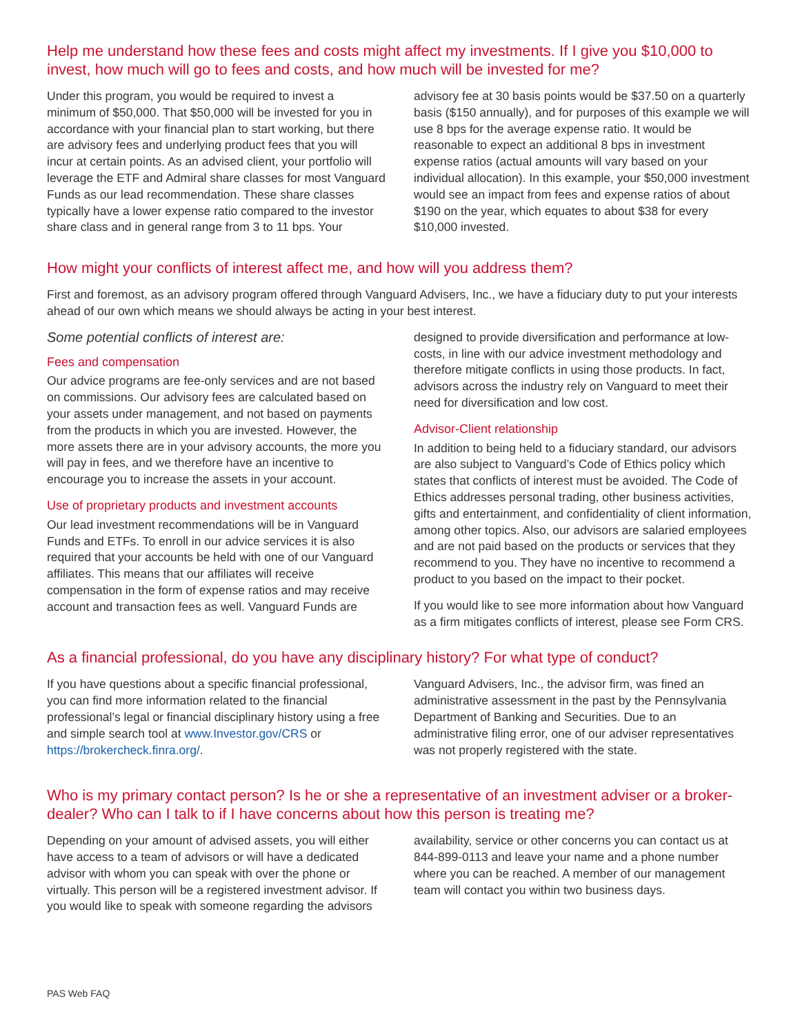Help me understand how these fees and costs might affect my investments. If I give you $10,000 to invest, how much will go to fees and costs, and how much will be invested for me?
Under this program, you would be required to invest a minimum of $50,000. That $50,000 will be invested for you in accordance with your financial plan to start working, but there are advisory fees and underlying product fees that you will incur at certain points. As an advised client, your portfolio will leverage the ETF and Admiral share classes for most Vanguard Funds as our lead recommendation. These share classes typically have a lower expense ratio compared to the investor share class and in general range from 3 to 11 bps. Your advisory fee at 30 basis points would be $37.50 on a quarterly basis ($150 annually), and for purposes of this example we will use 8 bps for the average expense ratio. It would be reasonable to expect an additional 8 bps in investment expense ratios (actual amounts will vary based on your individual allocation). In this example, your $50,000 investment would see an impact from fees and expense ratios of about $190 on the year, which equates to about $38 for every $10,000 invested.
How might your conflicts of interest affect me, and how will you address them?
First and foremost, as an advisory program offered through Vanguard Advisers, Inc., we have a fiduciary duty to put your interests ahead of our own which means we should always be acting in your best interest.
Some potential conflicts of interest are:
Fees and compensation
Our advice programs are fee-only services and are not based on commissions. Our advisory fees are calculated based on your assets under management, and not based on payments from the products in which you are invested. However, the more assets there are in your advisory accounts, the more you will pay in fees, and we therefore have an incentive to encourage you to increase the assets in your account.
Use of proprietary products and investment accounts
Our lead investment recommendations will be in Vanguard Funds and ETFs. To enroll in our advice services it is also required that your accounts be held with one of our Vanguard affiliates. This means that our affiliates will receive compensation in the form of expense ratios and may receive account and transaction fees as well. Vanguard Funds are designed to provide diversification and performance at low-costs, in line with our advice investment methodology and therefore mitigate conflicts in using those products. In fact, advisors across the industry rely on Vanguard to meet their need for diversification and low cost.
Advisor-Client relationship
In addition to being held to a fiduciary standard, our advisors are also subject to Vanguard’s Code of Ethics policy which states that conflicts of interest must be avoided. The Code of Ethics addresses personal trading, other business activities, gifts and entertainment, and confidentiality of client information, among other topics. Also, our advisors are salaried employees and are not paid based on the products or services that they recommend to you. They have no incentive to recommend a product to you based on the impact to their pocket.
If you would like to see more information about how Vanguard as a firm mitigates conflicts of interest, please see Form CRS.
As a financial professional, do you have any disciplinary history? For what type of conduct?
If you have questions about a specific financial professional, you can find more information related to the financial professional’s legal or financial disciplinary history using a free and simple search tool at www.Investor.gov/CRS or https://brokercheck.finra.org/.
Vanguard Advisers, Inc., the advisor firm, was fined an administrative assessment in the past by the Pennsylvania Department of Banking and Securities. Due to an administrative filing error, one of our adviser representatives was not properly registered with the state.
Who is my primary contact person? Is he or she a representative of an investment adviser or a broker-dealer? Who can I talk to if I have concerns about how this person is treating me?
Depending on your amount of advised assets, you will either have access to a team of advisors or will have a dedicated advisor with whom you can speak with over the phone or virtually. This person will be a registered investment advisor. If you would like to speak with someone regarding the advisors availability, service or other concerns you can contact us at 844-899-0113 and leave your name and a phone number where you can be reached. A member of our management team will contact you within two business days.
PAS Web FAQ